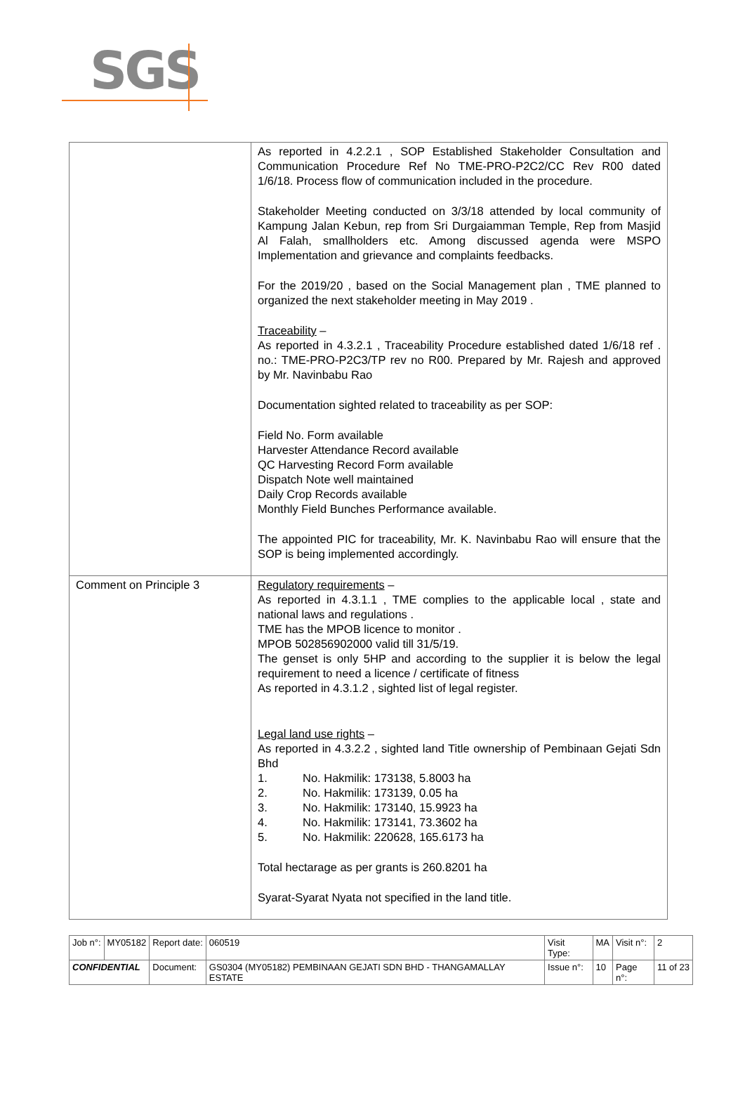SGS
| | As reported in 4.2.2.1 , SOP Established Stakeholder Consultation and Communication Procedure Ref No TME-PRO-P2C2/CC Rev R00 dated 1/6/18. Process flow of communication included in the procedure. Stakeholder Meeting conducted on 3/3/18 attended by local community of Kampung Jalan Kebun, rep from Sri Durgaiamman Temple, Rep from Masjid Al Falah, smallholders etc. Among discussed agenda were MSPO Implementation and grievance and complaints feedbacks. For the 2019/20 , based on the Social Management plan , TME planned to organized the next stakeholder meeting in May 2019 . Traceability – As reported in 4.3.2.1 , Traceability Procedure established dated 1/6/18 ref . no.: TME-PRO-P2C3/TP rev no R00. Prepared by Mr. Rajesh and approved by Mr. Navinbabu Rao Documentation sighted related to traceability as per SOP: Field No. Form available Harvester Attendance Record available QC Harvesting Record Form available Dispatch Note well maintained Daily Crop Records available Monthly Field Bunches Performance available. The appointed PIC for traceability, Mr. K. Navinbabu Rao will ensure that the SOP is being implemented accordingly. |
| Comment on Principle 3 | Regulatory requirements – As reported in 4.3.1.1 , TME complies to the applicable local , state and national laws and regulations . TME has the MPOB licence to monitor . MPOB 502856902000 valid till 31/5/19. The genset is only 5HP and according to the supplier it is below the legal requirement to need a licence / certificate of fitness As reported in 4.3.1.2 , sighted list of legal register. Legal land use rights – As reported in 4.3.2.2 , sighted land Title ownership of Pembinaan Gejati Sdn Bhd 1. No. Hakmilik: 173138, 5.8003 ha 2. No. Hakmilik: 173139, 0.05 ha 3. No. Hakmilik: 173140, 15.9923 ha 4. No. Hakmilik: 173141, 73.3602 ha 5. No. Hakmilik: 220628, 165.6173 ha Total hectarage as per grants is 260.8201 ha Syarat-Syarat Nyata not specified in the land title. |
| Job n°: | MY05182 | Report date: | 060519 | Visit Type: | MA | Visit n°: | 2 |
| CONFIDENTIAL | | Document: | GS0304 (MY05182) PEMBINAAN GEJATI SDN BHD - THANGAMALLAY ESTATE | Issue n°: | 10 | Page n°: | 11 of 23 |